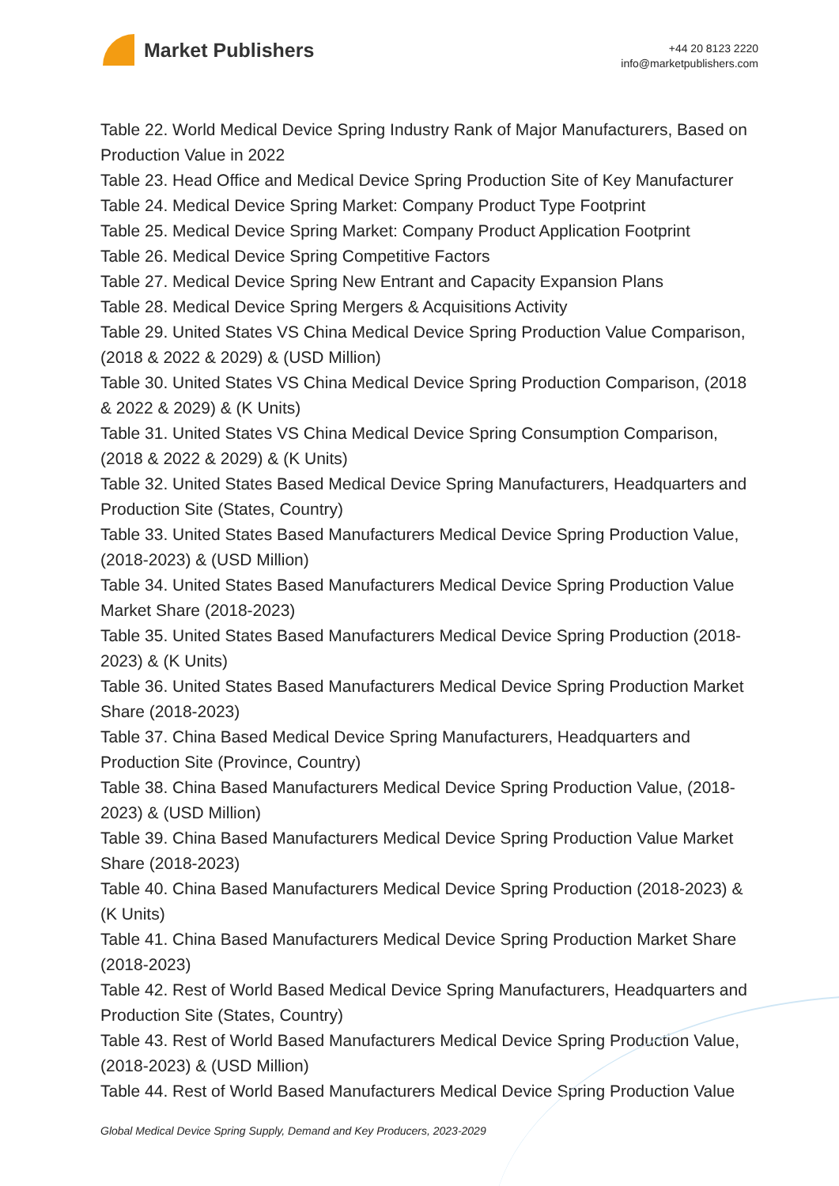Market Publishers
+44 20 8123 2220
info@marketpublishers.com
Table 22. World Medical Device Spring Industry Rank of Major Manufacturers, Based on Production Value in 2022
Table 23. Head Office and Medical Device Spring Production Site of Key Manufacturer
Table 24. Medical Device Spring Market: Company Product Type Footprint
Table 25. Medical Device Spring Market: Company Product Application Footprint
Table 26. Medical Device Spring Competitive Factors
Table 27. Medical Device Spring New Entrant and Capacity Expansion Plans
Table 28. Medical Device Spring Mergers & Acquisitions Activity
Table 29. United States VS China Medical Device Spring Production Value Comparison, (2018 & 2022 & 2029) & (USD Million)
Table 30. United States VS China Medical Device Spring Production Comparison, (2018 & 2022 & 2029) & (K Units)
Table 31. United States VS China Medical Device Spring Consumption Comparison, (2018 & 2022 & 2029) & (K Units)
Table 32. United States Based Medical Device Spring Manufacturers, Headquarters and Production Site (States, Country)
Table 33. United States Based Manufacturers Medical Device Spring Production Value, (2018-2023) & (USD Million)
Table 34. United States Based Manufacturers Medical Device Spring Production Value Market Share (2018-2023)
Table 35. United States Based Manufacturers Medical Device Spring Production (2018-2023) & (K Units)
Table 36. United States Based Manufacturers Medical Device Spring Production Market Share (2018-2023)
Table 37. China Based Medical Device Spring Manufacturers, Headquarters and Production Site (Province, Country)
Table 38. China Based Manufacturers Medical Device Spring Production Value, (2018-2023) & (USD Million)
Table 39. China Based Manufacturers Medical Device Spring Production Value Market Share (2018-2023)
Table 40. China Based Manufacturers Medical Device Spring Production (2018-2023) & (K Units)
Table 41. China Based Manufacturers Medical Device Spring Production Market Share (2018-2023)
Table 42. Rest of World Based Medical Device Spring Manufacturers, Headquarters and Production Site (States, Country)
Table 43. Rest of World Based Manufacturers Medical Device Spring Production Value, (2018-2023) & (USD Million)
Table 44. Rest of World Based Manufacturers Medical Device Spring Production Value
Global Medical Device Spring Supply, Demand and Key Producers, 2023-2029